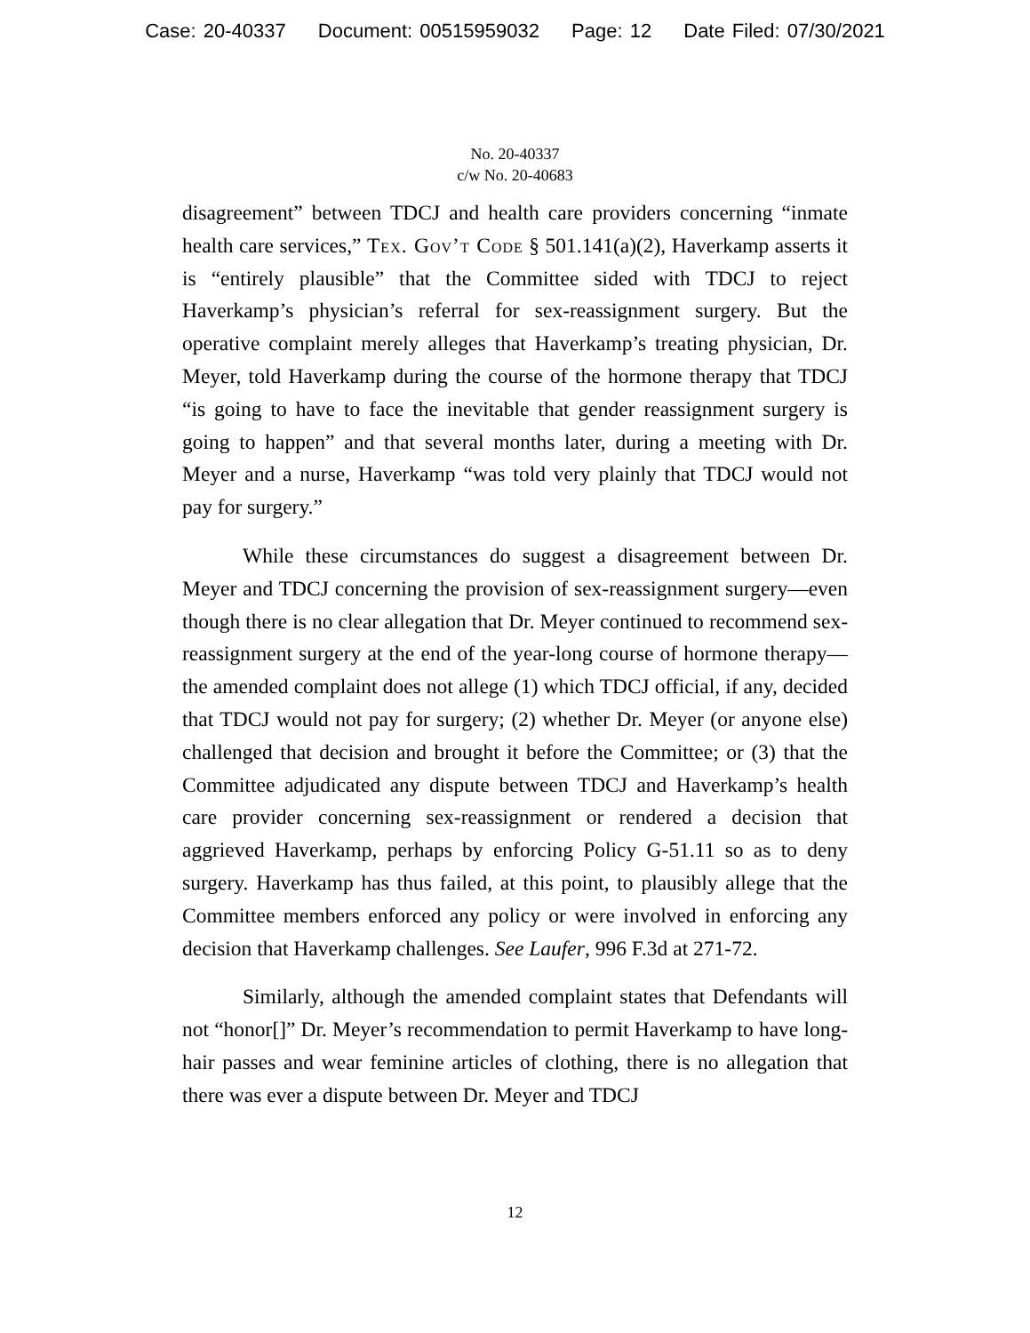Case: 20-40337 Document: 00515959032 Page: 12 Date Filed: 07/30/2021
No. 20-40337
c/w No. 20-40683
disagreement” between TDCJ and health care providers concerning “inmate health care services,” Tex. Gov’t Code § 501.141(a)(2), Haverkamp asserts it is “entirely plausible” that the Committee sided with TDCJ to reject Haverkamp’s physician’s referral for sex-reassignment surgery. But the operative complaint merely alleges that Haverkamp’s treating physician, Dr. Meyer, told Haverkamp during the course of the hormone therapy that TDCJ “is going to have to face the inevitable that gender reassignment surgery is going to happen” and that several months later, during a meeting with Dr. Meyer and a nurse, Haverkamp “was told very plainly that TDCJ would not pay for surgery.”
While these circumstances do suggest a disagreement between Dr. Meyer and TDCJ concerning the provision of sex-reassignment surgery—even though there is no clear allegation that Dr. Meyer continued to recommend sex-reassignment surgery at the end of the year-long course of hormone therapy—the amended complaint does not allege (1) which TDCJ official, if any, decided that TDCJ would not pay for surgery; (2) whether Dr. Meyer (or anyone else) challenged that decision and brought it before the Committee; or (3) that the Committee adjudicated any dispute between TDCJ and Haverkamp’s health care provider concerning sex-reassignment or rendered a decision that aggrieved Haverkamp, perhaps by enforcing Policy G-51.11 so as to deny surgery. Haverkamp has thus failed, at this point, to plausibly allege that the Committee members enforced any policy or were involved in enforcing any decision that Haverkamp challenges. See Laufer, 996 F.3d at 271-72.
Similarly, although the amended complaint states that Defendants will not “honor[]” Dr. Meyer’s recommendation to permit Haverkamp to have long-hair passes and wear feminine articles of clothing, there is no allegation that there was ever a dispute between Dr. Meyer and TDCJ
12